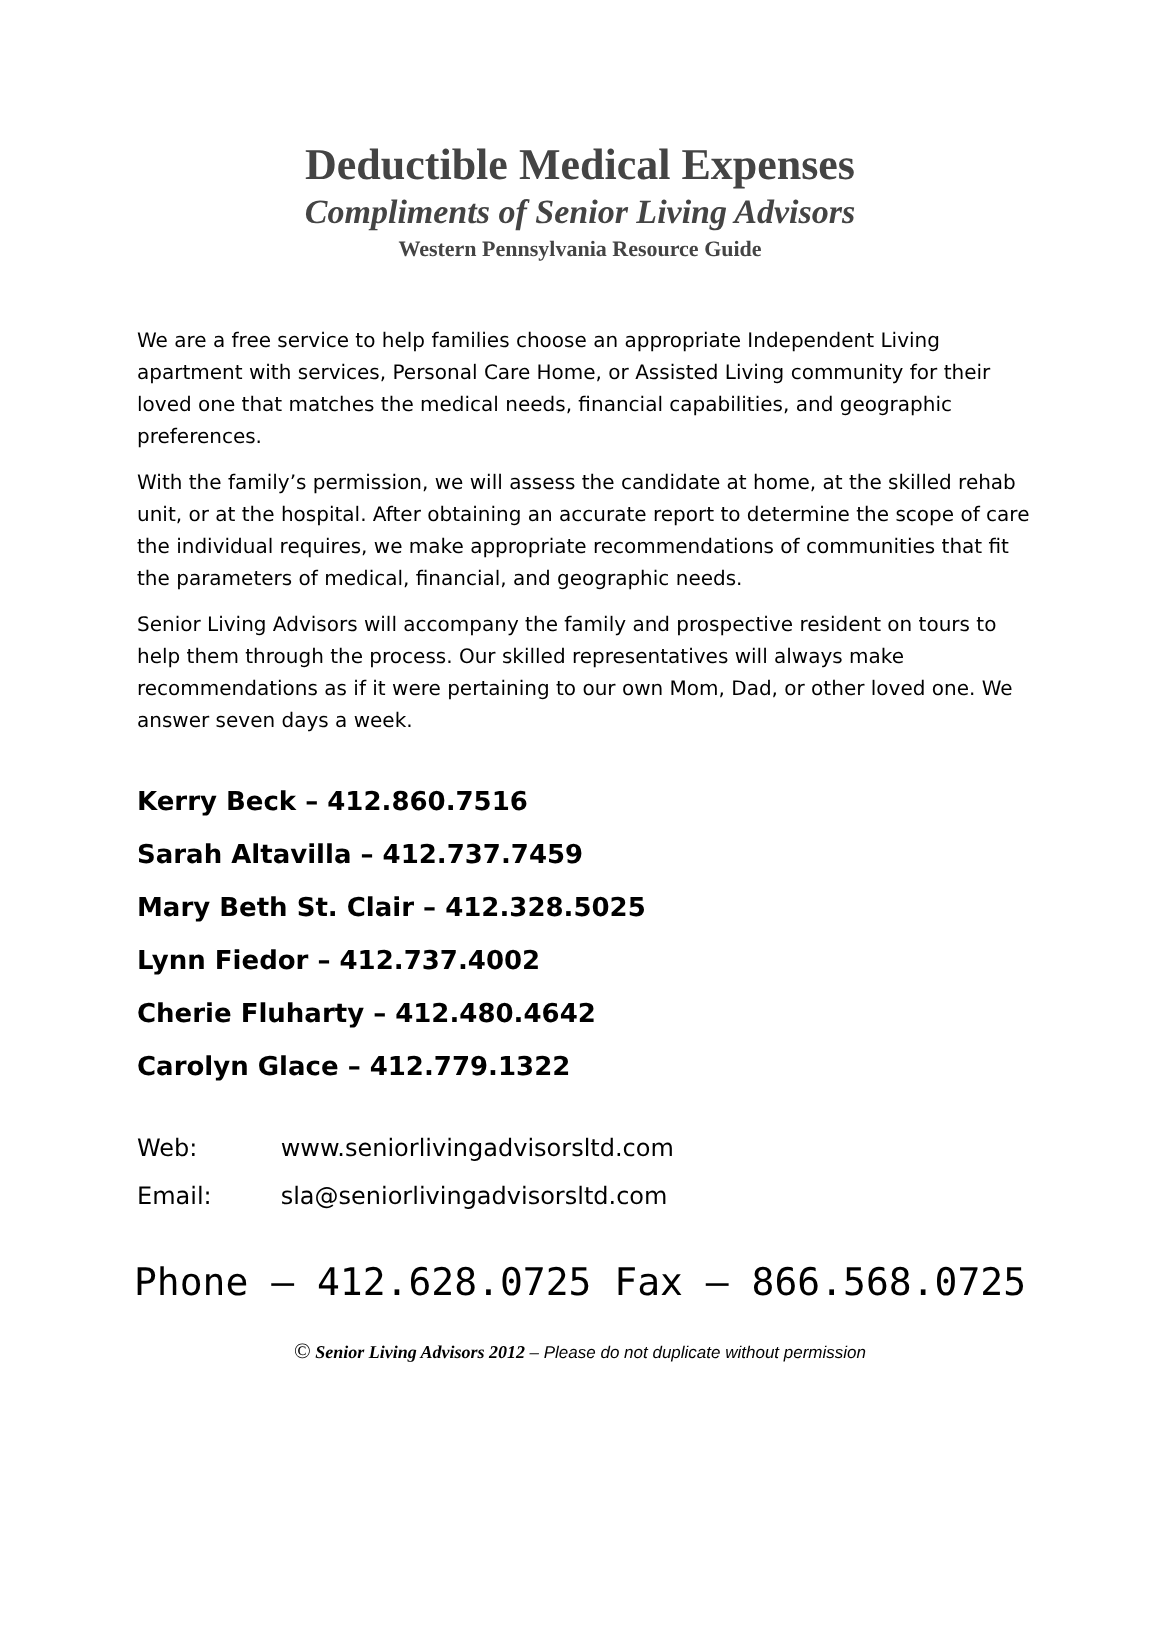Deductible Medical Expenses
Compliments of Senior Living Advisors
Western Pennsylvania Resource Guide
We are a free service to help families choose an appropriate Independent Living apartment with services, Personal Care Home, or Assisted Living community for their loved one that matches the medical needs, financial capabilities, and geographic preferences.
With the family’s permission, we will assess the candidate at home, at the skilled rehab unit, or at the hospital. After obtaining an accurate report to determine the scope of care the individual requires, we make appropriate recommendations of communities that fit the parameters of medical, financial, and geographic needs.
Senior Living Advisors will accompany the family and prospective resident on tours to help them through the process. Our skilled representatives will always make recommendations as if it were pertaining to our own Mom, Dad, or other loved one. We answer seven days a week.
Kerry Beck – 412.860.7516
Sarah Altavilla – 412.737.7459
Mary Beth St. Clair – 412.328.5025
Lynn Fiedor – 412.737.4002
Cherie Fluharty – 412.480.4642
Carolyn Glace – 412.779.1322
Web: www.seniorlivingadvisorsltd.com
Email: sla@seniorlivingadvisorsltd.com
Phone – 412.628.0725 Fax – 866.568.0725
© Senior Living Advisors 2012 – Please do not duplicate without permission